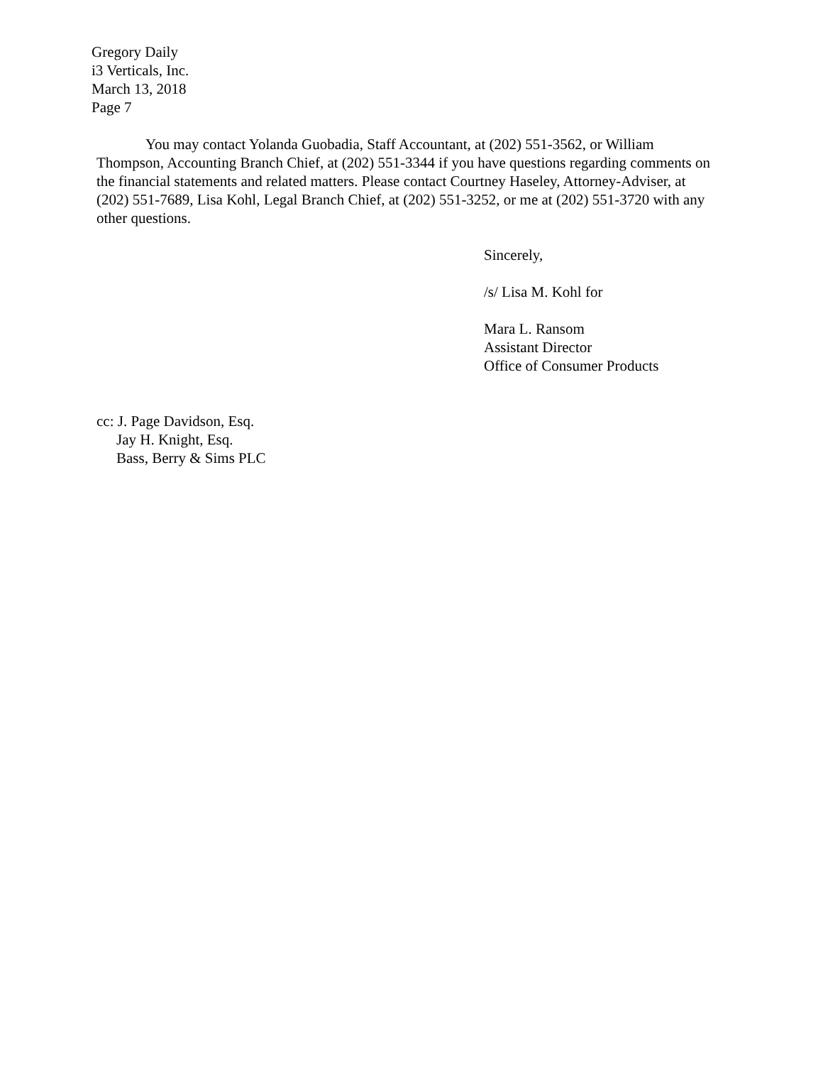Gregory Daily
i3 Verticals, Inc.
March 13, 2018
Page 7
You may contact Yolanda Guobadia, Staff Accountant, at (202) 551-3562, or William Thompson, Accounting Branch Chief, at (202) 551-3344 if you have questions regarding comments on the financial statements and related matters. Please contact Courtney Haseley, Attorney-Adviser, at (202) 551-7689, Lisa Kohl, Legal Branch Chief, at (202) 551-3252, or me at (202) 551-3720 with any other questions.
Sincerely,
/s/ Lisa M. Kohl for
Mara L. Ransom
Assistant Director
Office of Consumer Products
cc: J. Page Davidson, Esq.
Jay H. Knight, Esq.
Bass, Berry & Sims PLC